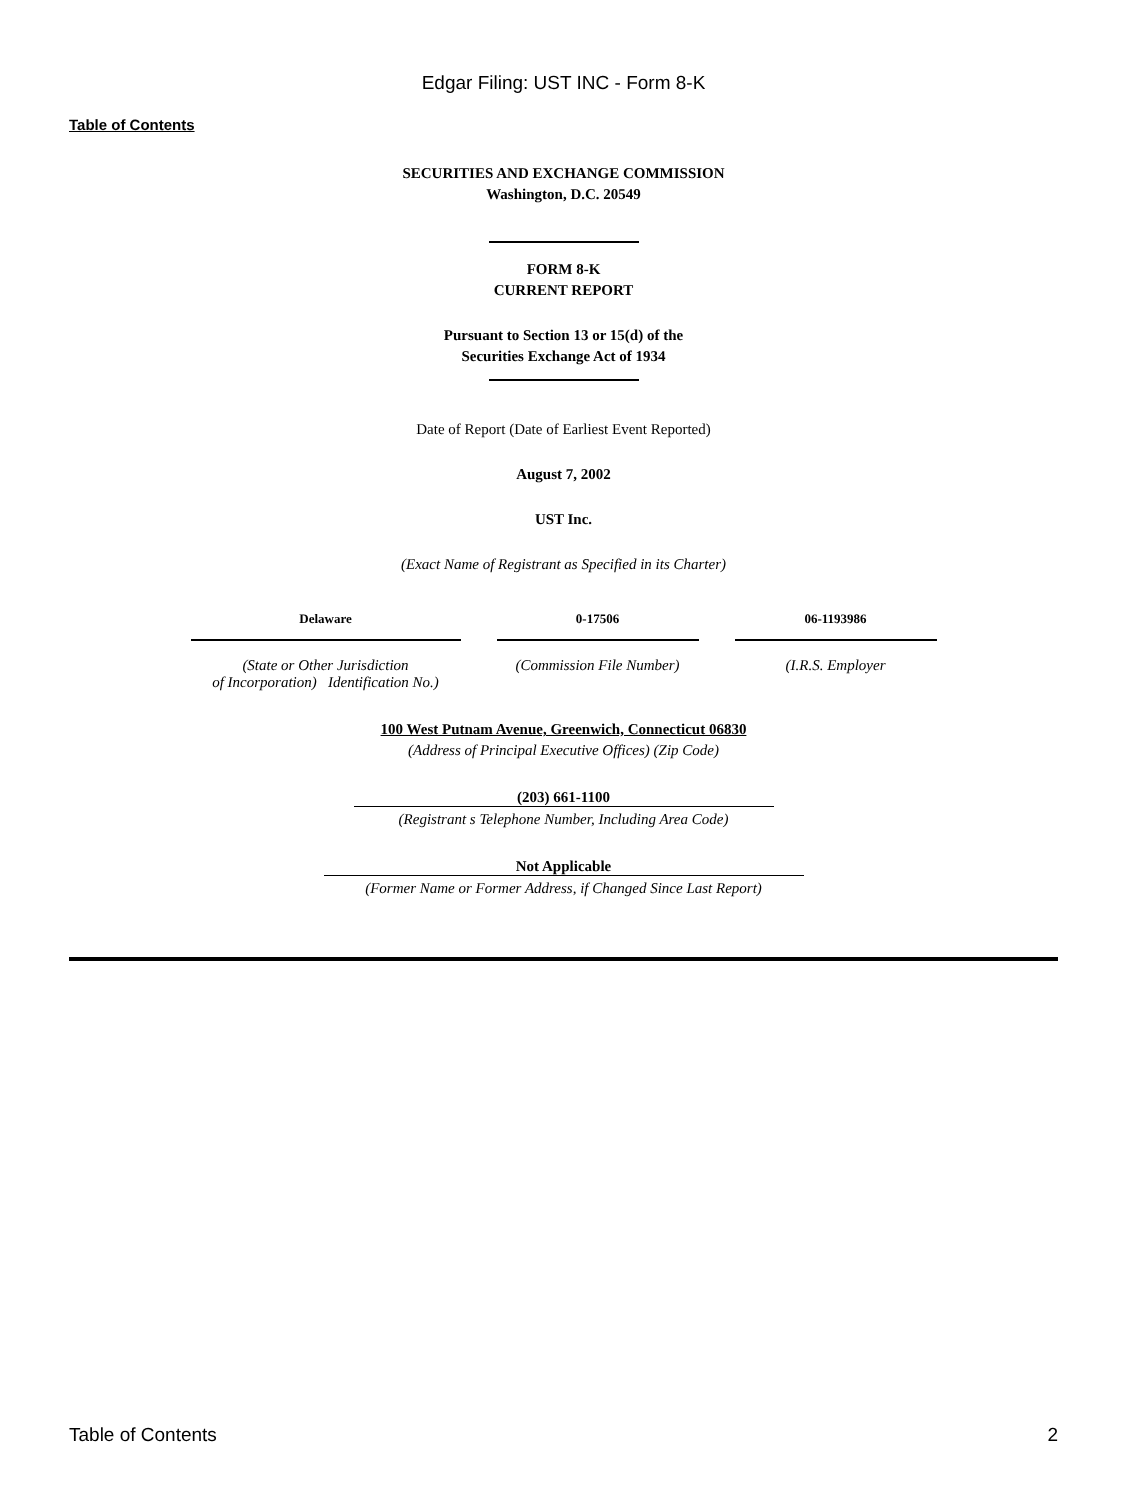Edgar Filing: UST INC - Form 8-K
Table of Contents
SECURITIES AND EXCHANGE COMMISSION
Washington, D.C. 20549
FORM 8-K
CURRENT REPORT
Pursuant to Section 13 or 15(d) of the
Securities Exchange Act of 1934
Date of Report (Date of Earliest Event Reported)
August 7, 2002
UST Inc.
(Exact Name of Registrant as Specified in its Charter)
| Delaware | 0-17506 | 06-1193986 |
| (State or Other Jurisdiction of Incorporation) Identification No.) | (Commission File Number) | (I.R.S. Employer |
100 West Putnam Avenue, Greenwich, Connecticut 06830
(Address of Principal Executive Offices) (Zip Code)
(203) 661-1100
(Registrant s Telephone Number, Including Area Code)
Not Applicable
(Former Name or Former Address, if Changed Since Last Report)
Table of Contents 2